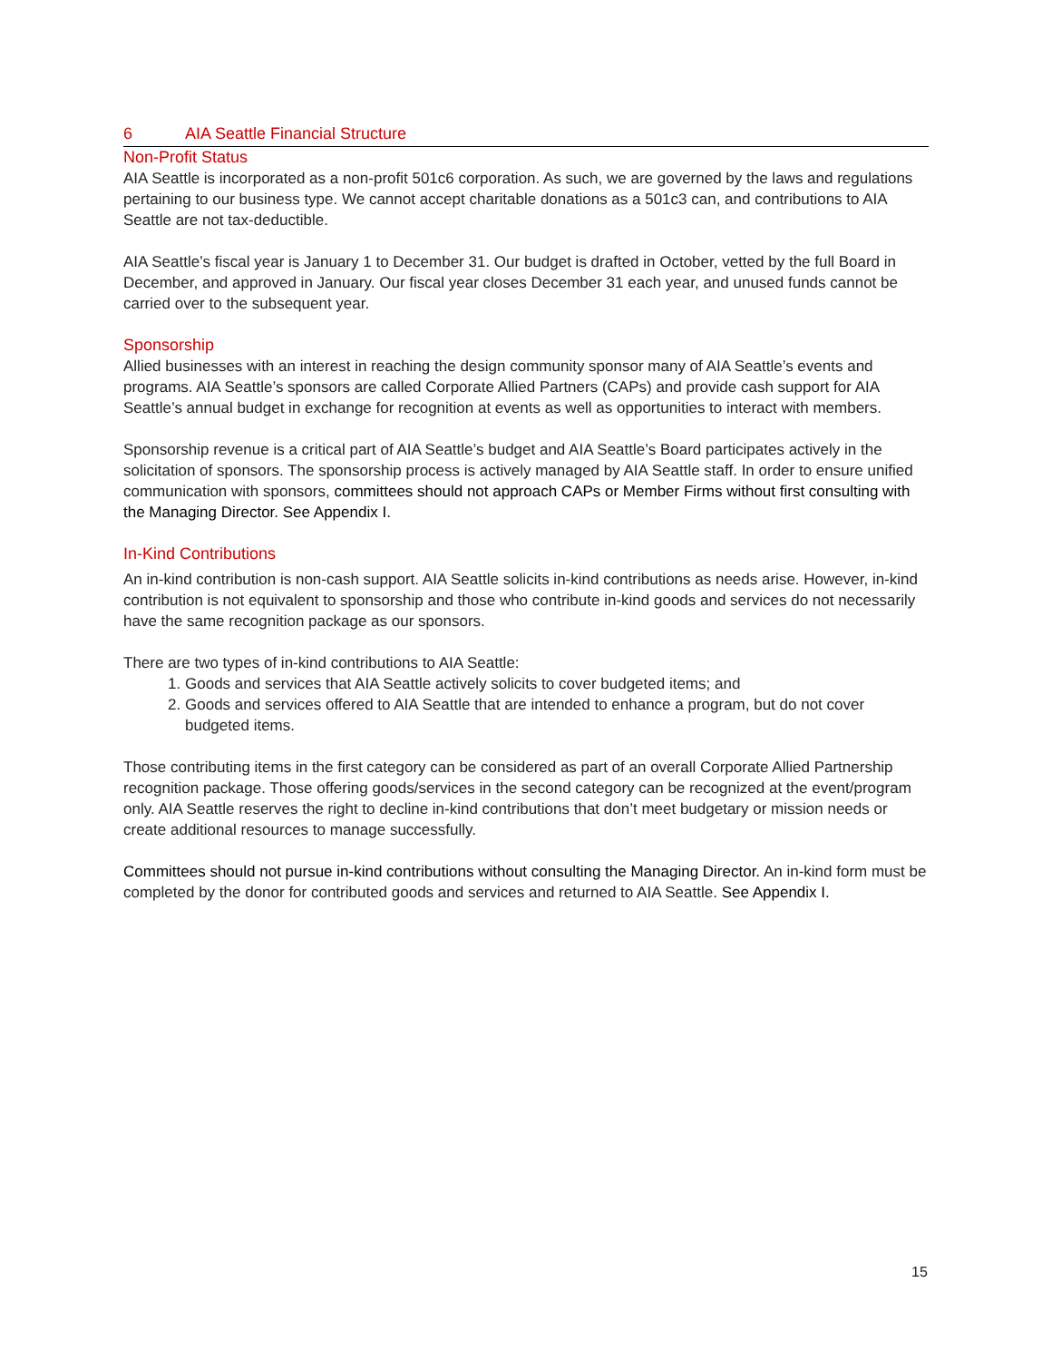6 AIA Seattle Financial Structure
Non-Profit Status
AIA Seattle is incorporated as a non-profit 501c6 corporation. As such, we are governed by the laws and regulations pertaining to our business type. We cannot accept charitable donations as a 501c3 can, and contributions to AIA Seattle are not tax-deductible.
AIA Seattle’s fiscal year is January 1 to December 31. Our budget is drafted in October, vetted by the full Board in December, and approved in January. Our fiscal year closes December 31 each year, and unused funds cannot be carried over to the subsequent year.
Sponsorship
Allied businesses with an interest in reaching the design community sponsor many of AIA Seattle’s events and programs. AIA Seattle’s sponsors are called Corporate Allied Partners (CAPs) and provide cash support for AIA Seattle’s annual budget in exchange for recognition at events as well as opportunities to interact with members.
Sponsorship revenue is a critical part of AIA Seattle’s budget and AIA Seattle’s Board participates actively in the solicitation of sponsors. The sponsorship process is actively managed by AIA Seattle staff. In order to ensure unified communication with sponsors, committees should not approach CAPs or Member Firms without first consulting with the Managing Director. See Appendix I.
In-Kind Contributions
An in-kind contribution is non-cash support. AIA Seattle solicits in-kind contributions as needs arise. However, in-kind contribution is not equivalent to sponsorship and those who contribute in-kind goods and services do not necessarily have the same recognition package as our sponsors.
There are two types of in-kind contributions to AIA Seattle:
1. Goods and services that AIA Seattle actively solicits to cover budgeted items; and
2. Goods and services offered to AIA Seattle that are intended to enhance a program, but do not cover budgeted items.
Those contributing items in the first category can be considered as part of an overall Corporate Allied Partnership recognition package. Those offering goods/services in the second category can be recognized at the event/program only. AIA Seattle reserves the right to decline in-kind contributions that don’t meet budgetary or mission needs or create additional resources to manage successfully.
Committees should not pursue in-kind contributions without consulting the Managing Director. An in-kind form must be completed by the donor for contributed goods and services and returned to AIA Seattle. See Appendix I.
15